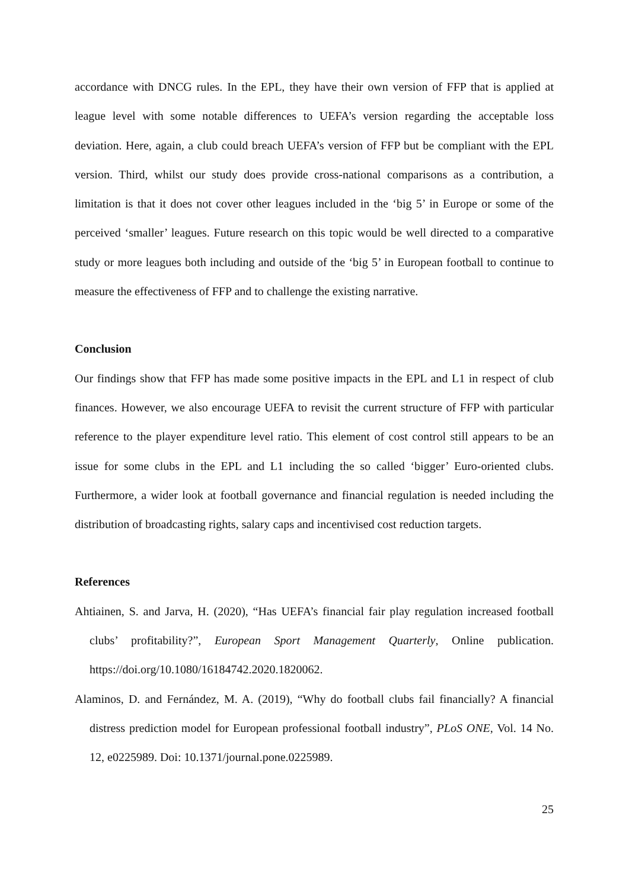accordance with DNCG rules. In the EPL, they have their own version of FFP that is applied at league level with some notable differences to UEFA’s version regarding the acceptable loss deviation. Here, again, a club could breach UEFA’s version of FFP but be compliant with the EPL version. Third, whilst our study does provide cross-national comparisons as a contribution, a limitation is that it does not cover other leagues included in the ‘big 5’ in Europe or some of the perceived ‘smaller’ leagues. Future research on this topic would be well directed to a comparative study or more leagues both including and outside of the ‘big 5’ in European football to continue to measure the effectiveness of FFP and to challenge the existing narrative.
Conclusion
Our findings show that FFP has made some positive impacts in the EPL and L1 in respect of club finances. However, we also encourage UEFA to revisit the current structure of FFP with particular reference to the player expenditure level ratio. This element of cost control still appears to be an issue for some clubs in the EPL and L1 including the so called ‘bigger’ Euro-oriented clubs. Furthermore, a wider look at football governance and financial regulation is needed including the distribution of broadcasting rights, salary caps and incentivised cost reduction targets.
References
Ahtiainen, S. and Jarva, H. (2020), “Has UEFA’s financial fair play regulation increased football clubs’ profitability?”, European Sport Management Quarterly, Online publication. https://doi.org/10.1080/16184742.2020.1820062.
Alaminos, D. and Fernández, M. A. (2019), “Why do football clubs fail financially? A financial distress prediction model for European professional football industry”, PLoS ONE, Vol. 14 No. 12, e0225989. Doi: 10.1371/journal.pone.0225989.
25